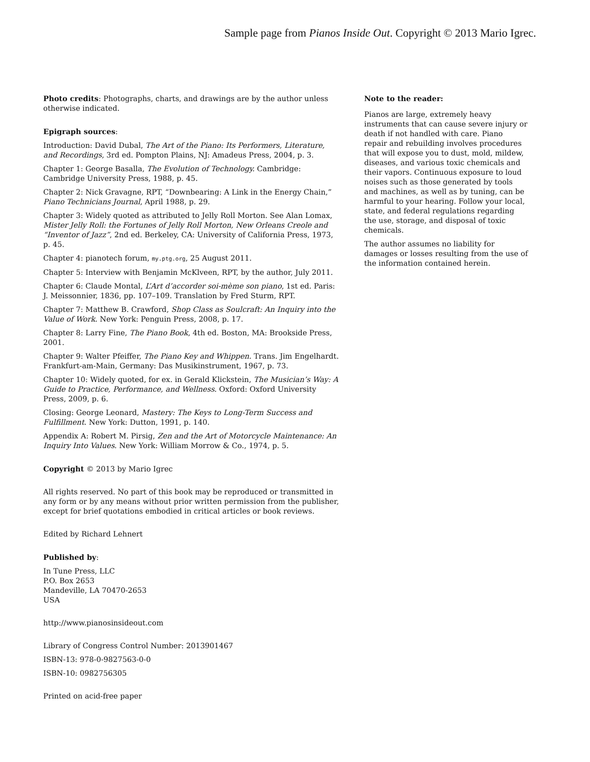Sample page from Pianos Inside Out. Copyright © 2013 Mario Igrec.
Photo credits: Photographs, charts, and drawings are by the author unless otherwise indicated.
Epigraph sources:
Introduction: David Dubal, The Art of the Piano: Its Performers, Literature, and Recordings, 3rd ed. Pompton Plains, NJ: Amadeus Press, 2004, p. 3.
Chapter 1: George Basalla, The Evolution of Technology. Cambridge: Cambridge University Press, 1988, p. 45.
Chapter 2: Nick Gravagne, RPT, “Downbearing: A Link in the Energy Chain,” Piano Technicians Journal, April 1988, p. 29.
Chapter 3: Widely quoted as attributed to Jelly Roll Morton. See Alan Lomax, Mister Jelly Roll: the Fortunes of Jelly Roll Morton, New Orleans Creole and “Inventor of Jazz”, 2nd ed. Berkeley, CA: University of California Press, 1973, p. 45.
Chapter 4: pianotech forum, my.ptg.org, 25 August 2011.
Chapter 5: Interview with Benjamin McKlveen, RPT, by the author, July 2011.
Chapter 6: Claude Montal, L’Art d’accorder soi-mème son piano, 1st ed. Paris: J. Meissonnier, 1836, pp. 107–109. Translation by Fred Sturm, RPT.
Chapter 7: Matthew B. Crawford, Shop Class as Soulcraft: An Inquiry into the Value of Work. New York: Penguin Press, 2008, p. 17.
Chapter 8: Larry Fine, The Piano Book, 4th ed. Boston, MA: Brookside Press, 2001.
Chapter 9: Walter Pfeiffer, The Piano Key and Whippen. Trans. Jim Engelhardt. Frankfurt-am-Main, Germany: Das Musikinstrument, 1967, p. 73.
Chapter 10: Widely quoted, for ex. in Gerald Klickstein, The Musician’s Way: A Guide to Practice, Performance, and Wellness. Oxford: Oxford University Press, 2009, p. 6.
Closing: George Leonard, Mastery: The Keys to Long-Term Success and Fulfillment. New York: Dutton, 1991, p. 140.
Appendix A: Robert M. Pirsig, Zen and the Art of Motorcycle Maintenance: An Inquiry Into Values. New York: William Morrow & Co., 1974, p. 5.
Copyright © 2013 by Mario Igrec
All rights reserved. No part of this book may be reproduced or transmitted in any form or by any means without prior written permission from the publisher, except for brief quotations embodied in critical articles or book reviews.
Edited by Richard Lehnert
Published by:
In Tune Press, LLC
P.O. Box 2653
Mandeville, LA 70470-2653
USA
http://www.pianosinsideout.com
Library of Congress Control Number: 2013901467
ISBN-13: 978-0-9827563-0-0
ISBN-10: 0982756305
Printed on acid-free paper
Note to the reader:
Pianos are large, extremely heavy instruments that can cause severe injury or death if not handled with care. Piano repair and rebuilding involves procedures that will expose you to dust, mold, mildew, diseases, and various toxic chemicals and their vapors. Continuous exposure to loud noises such as those generated by tools and machines, as well as by tuning, can be harmful to your hearing. Follow your local, state, and federal regulations regarding the use, storage, and disposal of toxic chemicals.
The author assumes no liability for damages or losses resulting from the use of the information contained herein.